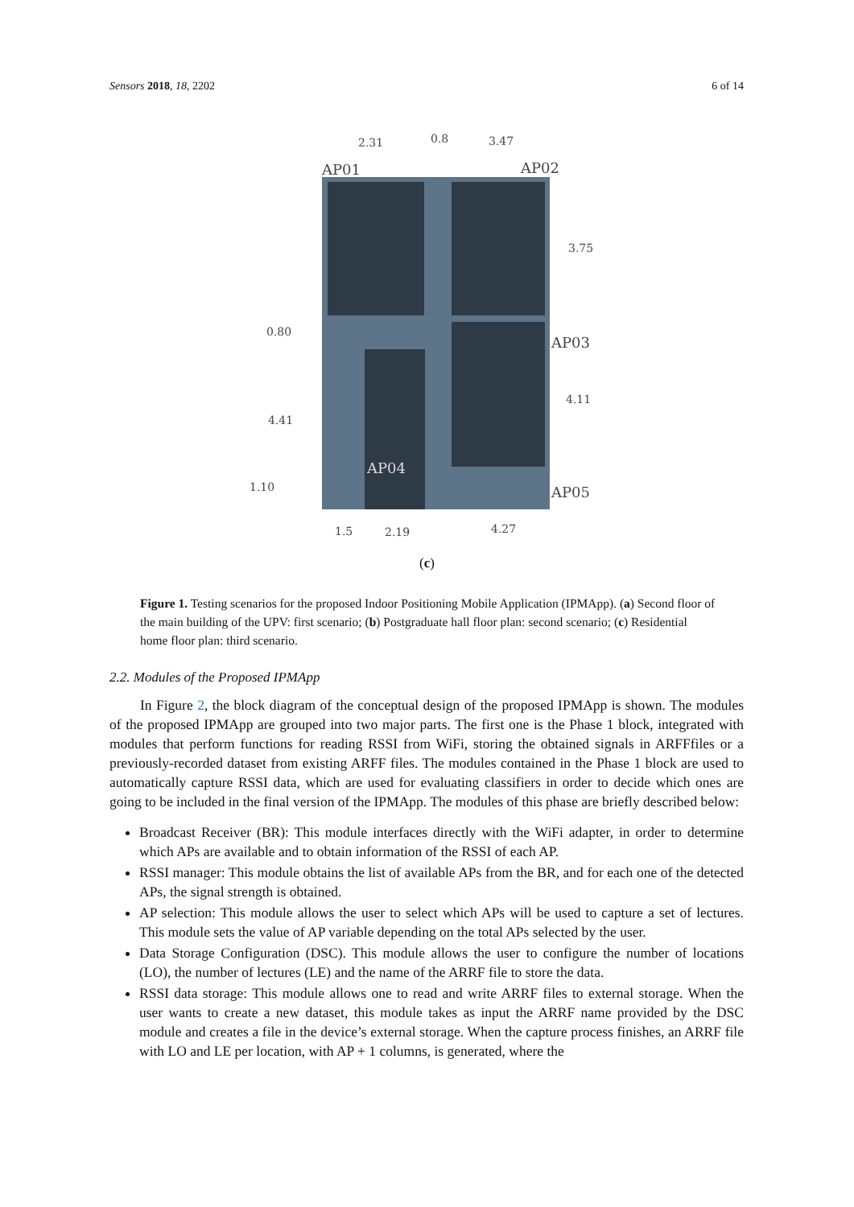Sensors 2018, 18, 2202 6 of 14
2.31
0.8
3.47
AP01
AP02
3.75
0.80
AP03
4.11
4.41
AP04
1.10
AP05
1.5
2.19
4.27
(c)
Figure 1. Testing scenarios for the proposed Indoor Positioning Mobile Application (IPMApp). (a) Second floor of the main building of the UPV: first scenario; (b) Postgraduate hall floor plan: second scenario; (c) Residential home floor plan: third scenario.
2.2. Modules of the Proposed IPMApp
In Figure 2, the block diagram of the conceptual design of the proposed IPMApp is shown. The modules of the proposed IPMApp are grouped into two major parts. The first one is the Phase 1 block, integrated with modules that perform functions for reading RSSI from WiFi, storing the obtained signals in ARFFfiles or a previously-recorded dataset from existing ARFF files. The modules contained in the Phase 1 block are used to automatically capture RSSI data, which are used for evaluating classifiers in order to decide which ones are going to be included in the final version of the IPMApp. The modules of this phase are briefly described below:
Broadcast Receiver (BR): This module interfaces directly with the WiFi adapter, in order to determine which APs are available and to obtain information of the RSSI of each AP.
RSSI manager: This module obtains the list of available APs from the BR, and for each one of the detected APs, the signal strength is obtained.
AP selection: This module allows the user to select which APs will be used to capture a set of lectures. This module sets the value of AP variable depending on the total APs selected by the user.
Data Storage Configuration (DSC). This module allows the user to configure the number of locations (LO), the number of lectures (LE) and the name of the ARRF file to store the data.
RSSI data storage: This module allows one to read and write ARRF files to external storage. When the user wants to create a new dataset, this module takes as input the ARRF name provided by the DSC module and creates a file in the device’s external storage. When the capture process finishes, an ARRF file with LO and LE per location, with AP + 1 columns, is generated, where the